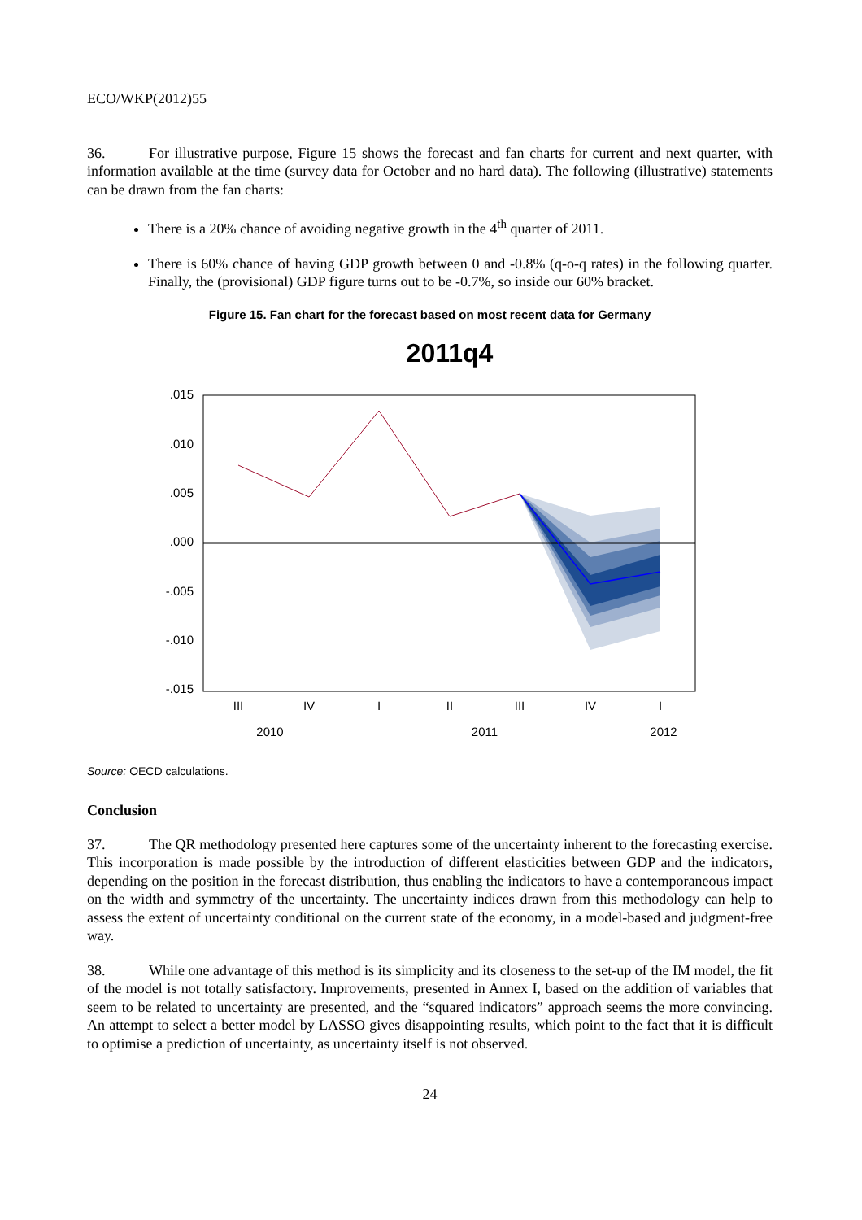ECO/WKP(2012)55
36. For illustrative purpose, Figure 15 shows the forecast and fan charts for current and next quarter, with information available at the time (survey data for October and no hard data). The following (illustrative) statements can be drawn from the fan charts:
There is a 20% chance of avoiding negative growth in the 4<sup>th</sup> quarter of 2011.
There is 60% chance of having GDP growth between 0 and -0.8% (q-o-q rates) in the following quarter. Finally, the (provisional) GDP figure turns out to be -0.7%, so inside our 60% bracket.
Figure 15. Fan chart for the forecast based on most recent data for Germany
2011q4
.015
.010
.005
.000
-.005
-.010
-.015
III
IV
I
II
III
IV
I
2010
2011
2012
Source: OECD calculations.
Conclusion
37. The QR methodology presented here captures some of the uncertainty inherent to the forecasting exercise. This incorporation is made possible by the introduction of different elasticities between GDP and the indicators, depending on the position in the forecast distribution, thus enabling the indicators to have a contemporaneous impact on the width and symmetry of the uncertainty. The uncertainty indices drawn from this methodology can help to assess the extent of uncertainty conditional on the current state of the economy, in a model-based and judgment-free way.
38. While one advantage of this method is its simplicity and its closeness to the set-up of the IM model, the fit of the model is not totally satisfactory. Improvements, presented in Annex I, based on the addition of variables that seem to be related to uncertainty are presented, and the “squared indicators” approach seems the more convincing. An attempt to select a better model by LASSO gives disappointing results, which point to the fact that it is difficult to optimise a prediction of uncertainty, as uncertainty itself is not observed.
24